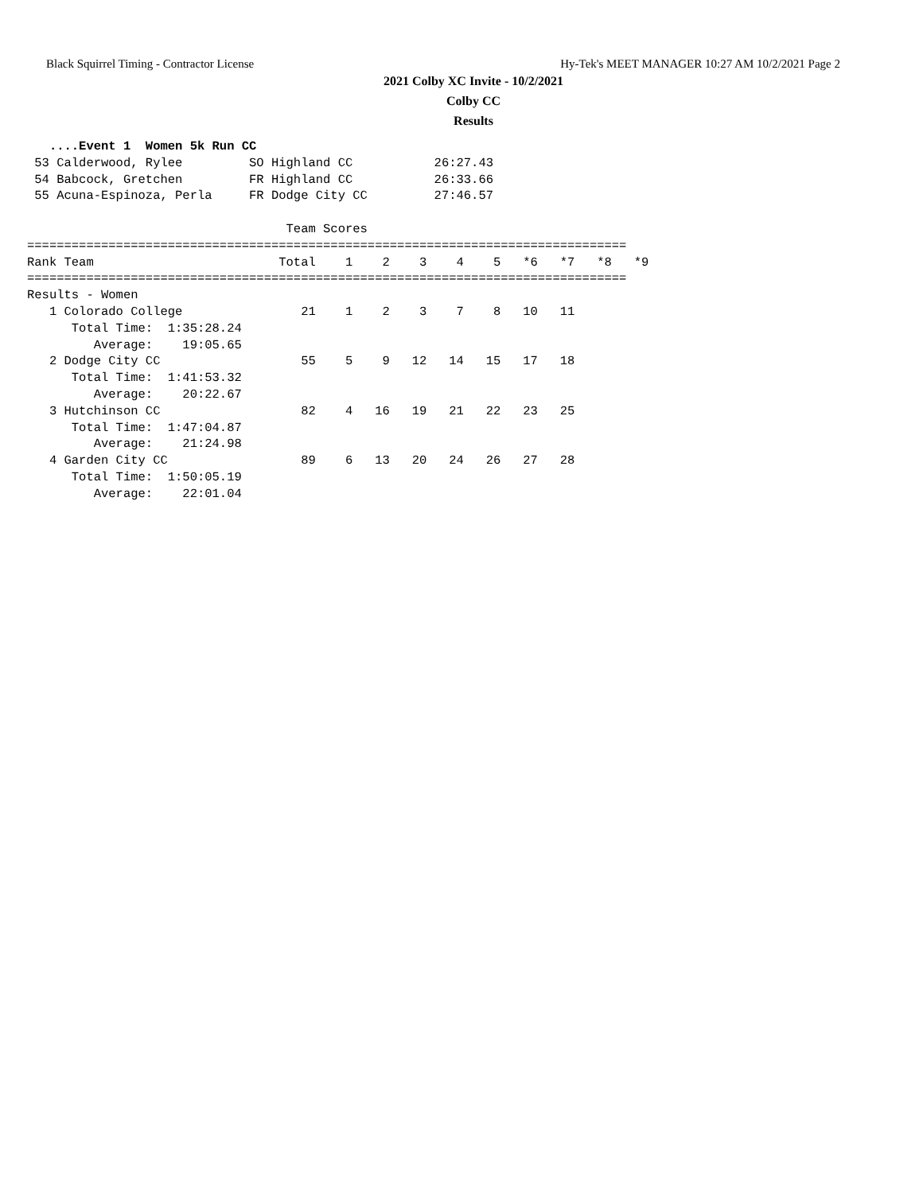Black Squirrel Timing - Contractor License Hy-Tek's MEET MANAGER 10:27 AM 10/2/2021 Page 2
2021 Colby XC Invite - 10/2/2021
Colby CC
Results
   ....Event 1  Women 5k Run CC
 53 Calderwood, Rylee         SO Highland CC           26:27.43
 54 Babcock, Gretchen         FR Highland CC           26:33.66
 55 Acuna-Espinoza, Perla     FR Dodge City CC         27:46.57

                                   Team Scores
=================================================================================
Rank Team                         Total    1    2    3    4    5   *6   *7   *8   *9
=================================================================================
Results - Women
   1 Colorado College                21    1    2    3    7    8   10   11
      Total Time:  1:35:28.24
         Average:    19:05.65
   2 Dodge City CC                   55    5    9   12   14   15   17   18
      Total Time:  1:41:53.32
         Average:    20:22.67
   3 Hutchinson CC                   82    4   16   19   21   22   23   25
      Total Time:  1:47:04.87
         Average:    21:24.98
   4 Garden City CC                  89    6   13   20   24   26   27   28
      Total Time:  1:50:05.19
         Average:    22:01.04